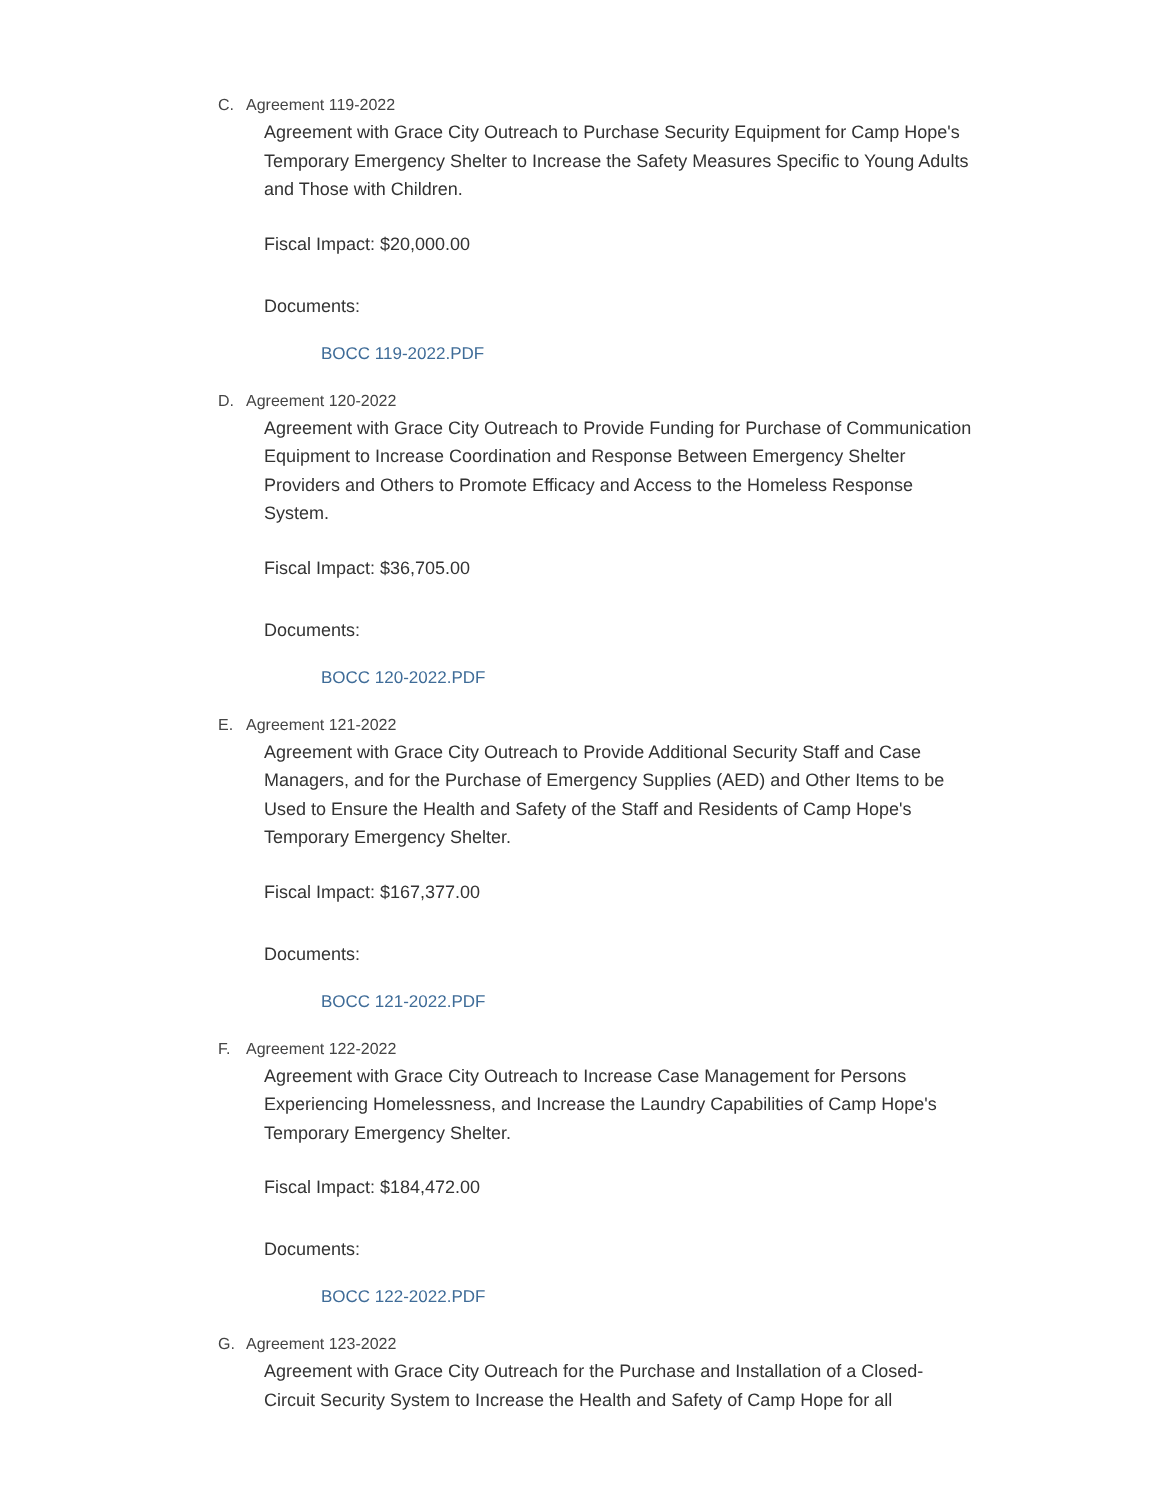C. Agreement 119-2022
Agreement with Grace City Outreach to Purchase Security Equipment for Camp Hope's Temporary Emergency Shelter to Increase the Safety Measures Specific to Young Adults and Those with Children.
Fiscal Impact: $20,000.00
Documents:
BOCC 119-2022.PDF
D. Agreement 120-2022
Agreement with Grace City Outreach to Provide Funding for Purchase of Communication Equipment to Increase Coordination and Response Between Emergency Shelter Providers and Others to Promote Efficacy and Access to the Homeless Response System.
Fiscal Impact: $36,705.00
Documents:
BOCC 120-2022.PDF
E. Agreement 121-2022
Agreement with Grace City Outreach to Provide Additional Security Staff and Case Managers, and for the Purchase of Emergency Supplies (AED) and Other Items to be Used to Ensure the Health and Safety of the Staff and Residents of Camp Hope's Temporary Emergency Shelter.
Fiscal Impact: $167,377.00
Documents:
BOCC 121-2022.PDF
F. Agreement 122-2022
Agreement with Grace City Outreach to Increase Case Management for Persons Experiencing Homelessness, and Increase the Laundry Capabilities of Camp Hope's Temporary Emergency Shelter.
Fiscal Impact: $184,472.00
Documents:
BOCC 122-2022.PDF
G. Agreement 123-2022
Agreement with Grace City Outreach for the Purchase and Installation of a Closed-Circuit Security System to Increase the Health and Safety of Camp Hope for all